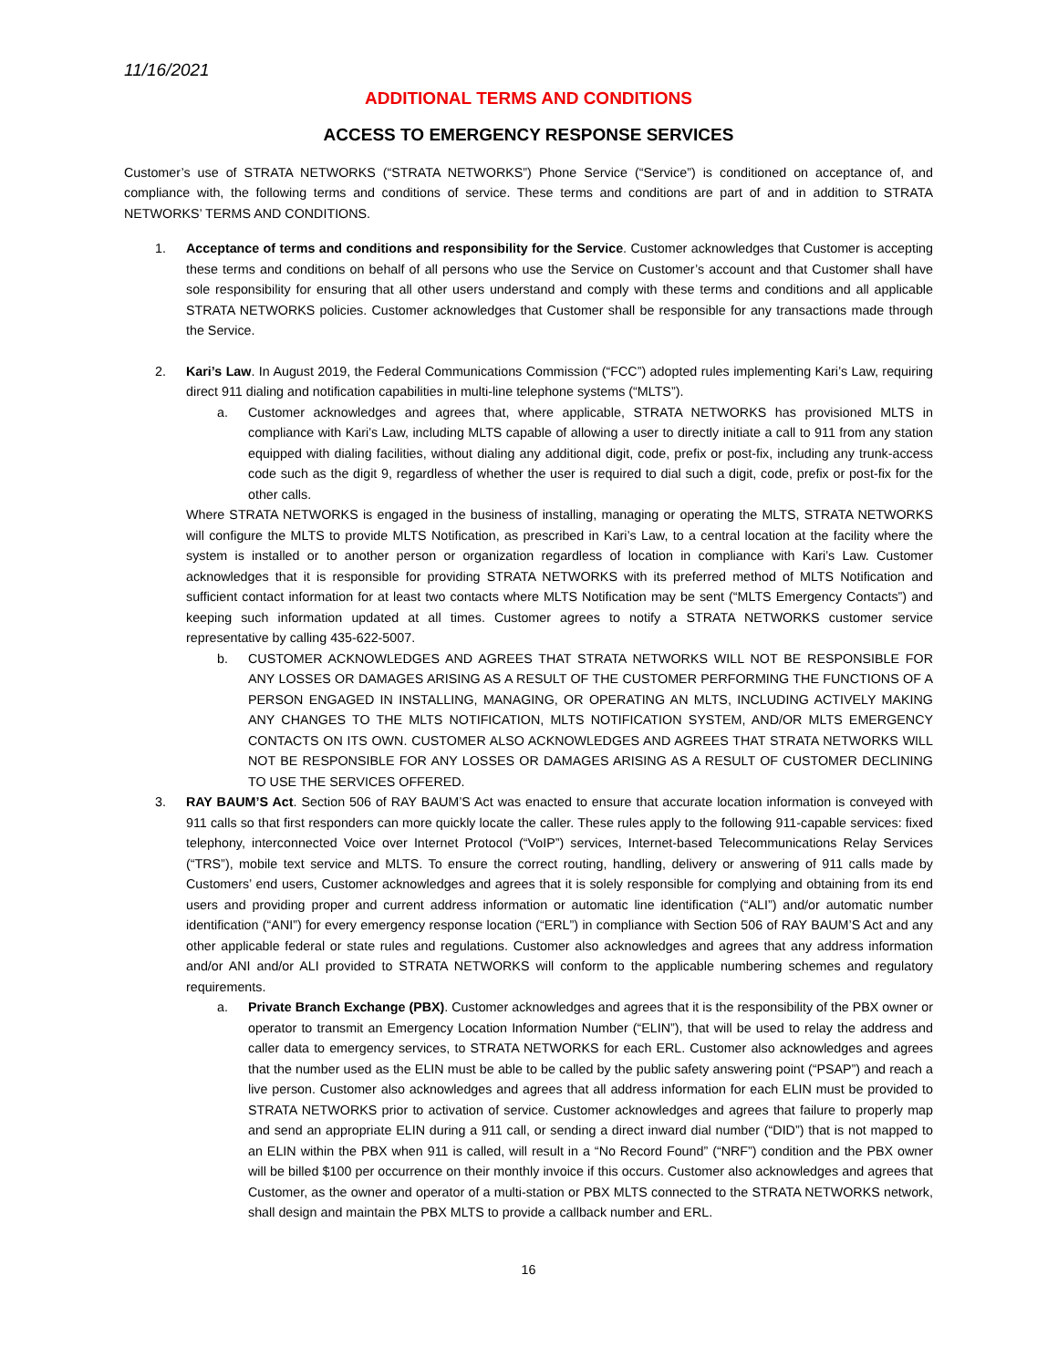11/16/2021
ADDITIONAL TERMS AND CONDITIONS
ACCESS TO EMERGENCY RESPONSE SERVICES
Customer’s use of STRATA NETWORKS (“STRATA NETWORKS”) Phone Service (“Service”) is conditioned on acceptance of, and compliance with, the following terms and conditions of service. These terms and conditions are part of and in addition to STRATA NETWORKS’ TERMS AND CONDITIONS.
1. Acceptance of terms and conditions and responsibility for the Service. Customer acknowledges that Customer is accepting these terms and conditions on behalf of all persons who use the Service on Customer’s account and that Customer shall have sole responsibility for ensuring that all other users understand and comply with these terms and conditions and all applicable STRATA NETWORKS policies. Customer acknowledges that Customer shall be responsible for any transactions made through the Service.
2. Kari’s Law. In August 2019, the Federal Communications Commission (“FCC”) adopted rules implementing Kari’s Law, requiring direct 911 dialing and notification capabilities in multi-line telephone systems (“MLTS”).
a. Customer acknowledges and agrees that, where applicable, STRATA NETWORKS has provisioned MLTS in compliance with Kari’s Law, including MLTS capable of allowing a user to directly initiate a call to 911 from any station equipped with dialing facilities, without dialing any additional digit, code, prefix or post-fix, including any trunk-access code such as the digit 9, regardless of whether the user is required to dial such a digit, code, prefix or post-fix for the other calls.
Where STRATA NETWORKS is engaged in the business of installing, managing or operating the MLTS, STRATA NETWORKS will configure the MLTS to provide MLTS Notification, as prescribed in Kari’s Law, to a central location at the facility where the system is installed or to another person or organization regardless of location in compliance with Kari’s Law. Customer acknowledges that it is responsible for providing STRATA NETWORKS with its preferred method of MLTS Notification and sufficient contact information for at least two contacts where MLTS Notification may be sent (“MLTS Emergency Contacts”) and keeping such information updated at all times. Customer agrees to notify a STRATA NETWORKS customer service representative by calling 435-622-5007.
b. CUSTOMER ACKNOWLEDGES AND AGREES THAT STRATA NETWORKS WILL NOT BE RESPONSIBLE FOR ANY LOSSES OR DAMAGES ARISING AS A RESULT OF THE CUSTOMER PERFORMING THE FUNCTIONS OF A PERSON ENGAGED IN INSTALLING, MANAGING, OR OPERATING AN MLTS, INCLUDING ACTIVELY MAKING ANY CHANGES TO THE MLTS NOTIFICATION, MLTS NOTIFICATION SYSTEM, AND/OR MLTS EMERGENCY CONTACTS ON ITS OWN. CUSTOMER ALSO ACKNOWLEDGES AND AGREES THAT STRATA NETWORKS WILL NOT BE RESPONSIBLE FOR ANY LOSSES OR DAMAGES ARISING AS A RESULT OF CUSTOMER DECLINING TO USE THE SERVICES OFFERED.
3. RAY BAUM’S Act. Section 506 of RAY BAUM’S Act was enacted to ensure that accurate location information is conveyed with 911 calls so that first responders can more quickly locate the caller. These rules apply to the following 911-capable services: fixed telephony, interconnected Voice over Internet Protocol (“VoIP”) services, Internet-based Telecommunications Relay Services (“TRS”), mobile text service and MLTS. To ensure the correct routing, handling, delivery or answering of 911 calls made by Customers’ end users, Customer acknowledges and agrees that it is solely responsible for complying and obtaining from its end users and providing proper and current address information or automatic line identification (“ALI”) and/or automatic number identification (“ANI”) for every emergency response location (“ERL”) in compliance with Section 506 of RAY BAUM’S Act and any other applicable federal or state rules and regulations. Customer also acknowledges and agrees that any address information and/or ANI and/or ALI provided to STRATA NETWORKS will conform to the applicable numbering schemes and regulatory requirements.
a. Private Branch Exchange (PBX). Customer acknowledges and agrees that it is the responsibility of the PBX owner or operator to transmit an Emergency Location Information Number (“ELIN”), that will be used to relay the address and caller data to emergency services, to STRATA NETWORKS for each ERL. Customer also acknowledges and agrees that the number used as the ELIN must be able to be called by the public safety answering point (“PSAP”) and reach a live person. Customer also acknowledges and agrees that all address information for each ELIN must be provided to STRATA NETWORKS prior to activation of service. Customer acknowledges and agrees that failure to properly map and send an appropriate ELIN during a 911 call, or sending a direct inward dial number (“DID”) that is not mapped to an ELIN within the PBX when 911 is called, will result in a “No Record Found” (“NRF”) condition and the PBX owner will be billed $100 per occurrence on their monthly invoice if this occurs. Customer also acknowledges and agrees that Customer, as the owner and operator of a multi-station or PBX MLTS connected to the STRATA NETWORKS network, shall design and maintain the PBX MLTS to provide a callback number and ERL.
16